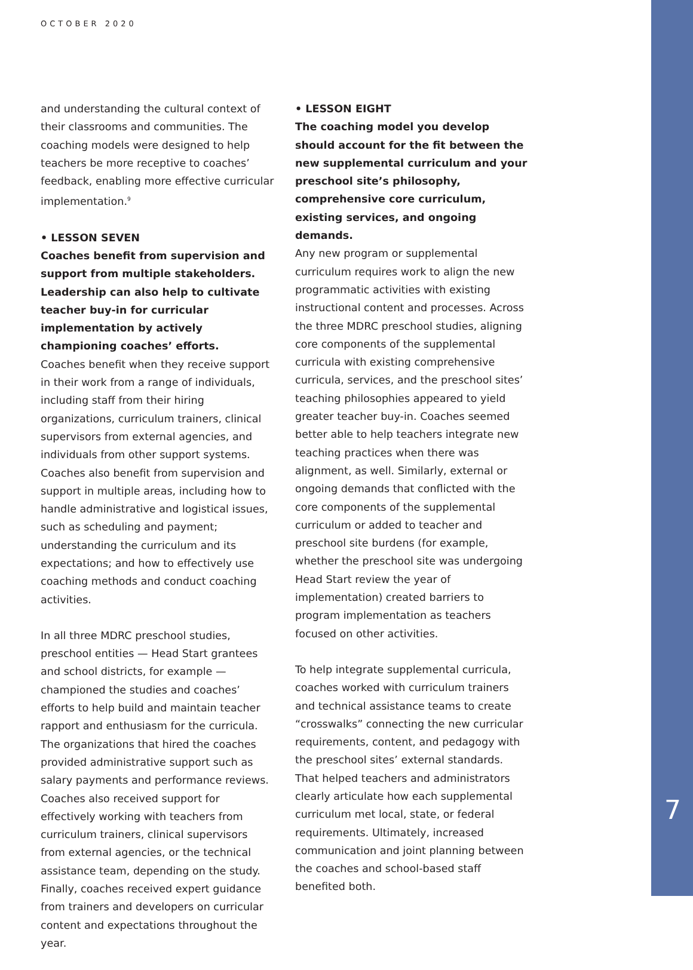OCTOBER 2020
and understanding the cultural context of their classrooms and communities. The coaching models were designed to help teachers be more receptive to coaches’ feedback, enabling more effective curricular implementation.<sup>9</sup>
• LESSON SEVEN
Coaches benefit from supervision and support from multiple stakeholders. Leadership can also help to cultivate teacher buy-in for curricular implementation by actively championing coaches’ efforts.
Coaches benefit when they receive support in their work from a range of individuals, including staff from their hiring organizations, curriculum trainers, clinical supervisors from external agencies, and individuals from other support systems. Coaches also benefit from supervision and support in multiple areas, including how to handle administrative and logistical issues, such as scheduling and payment; understanding the curriculum and its expectations; and how to effectively use coaching methods and conduct coaching activities.
In all three MDRC preschool studies, preschool entities — Head Start grantees and school districts, for example — championed the studies and coaches’ efforts to help build and maintain teacher rapport and enthusiasm for the curricula. The organizations that hired the coaches provided administrative support such as salary payments and performance reviews. Coaches also received support for effectively working with teachers from curriculum trainers, clinical supervisors from external agencies, or the technical assistance team, depending on the study. Finally, coaches received expert guidance from trainers and developers on curricular content and expectations throughout the year.
• LESSON EIGHT
The coaching model you develop should account for the fit between the new supplemental curriculum and your preschool site’s philosophy, comprehensive core curriculum, existing services, and ongoing demands.
Any new program or supplemental curriculum requires work to align the new programmatic activities with existing instructional content and processes. Across the three MDRC preschool studies, aligning core components of the supplemental curricula with existing comprehensive curricula, services, and the preschool sites’ teaching philosophies appeared to yield greater teacher buy-in. Coaches seemed better able to help teachers integrate new teaching practices when there was alignment, as well. Similarly, external or ongoing demands that conflicted with the core components of the supplemental curriculum or added to teacher and preschool site burdens (for example, whether the preschool site was undergoing Head Start review the year of implementation) created barriers to program implementation as teachers focused on other activities.
To help integrate supplemental curricula, coaches worked with curriculum trainers and technical assistance teams to create “crosswalks” connecting the new curricular requirements, content, and pedagogy with the preschool sites’ external standards. That helped teachers and administrators clearly articulate how each supplemental curriculum met local, state, or federal requirements. Ultimately, increased communication and joint planning between the coaches and school-based staff benefited both.
7